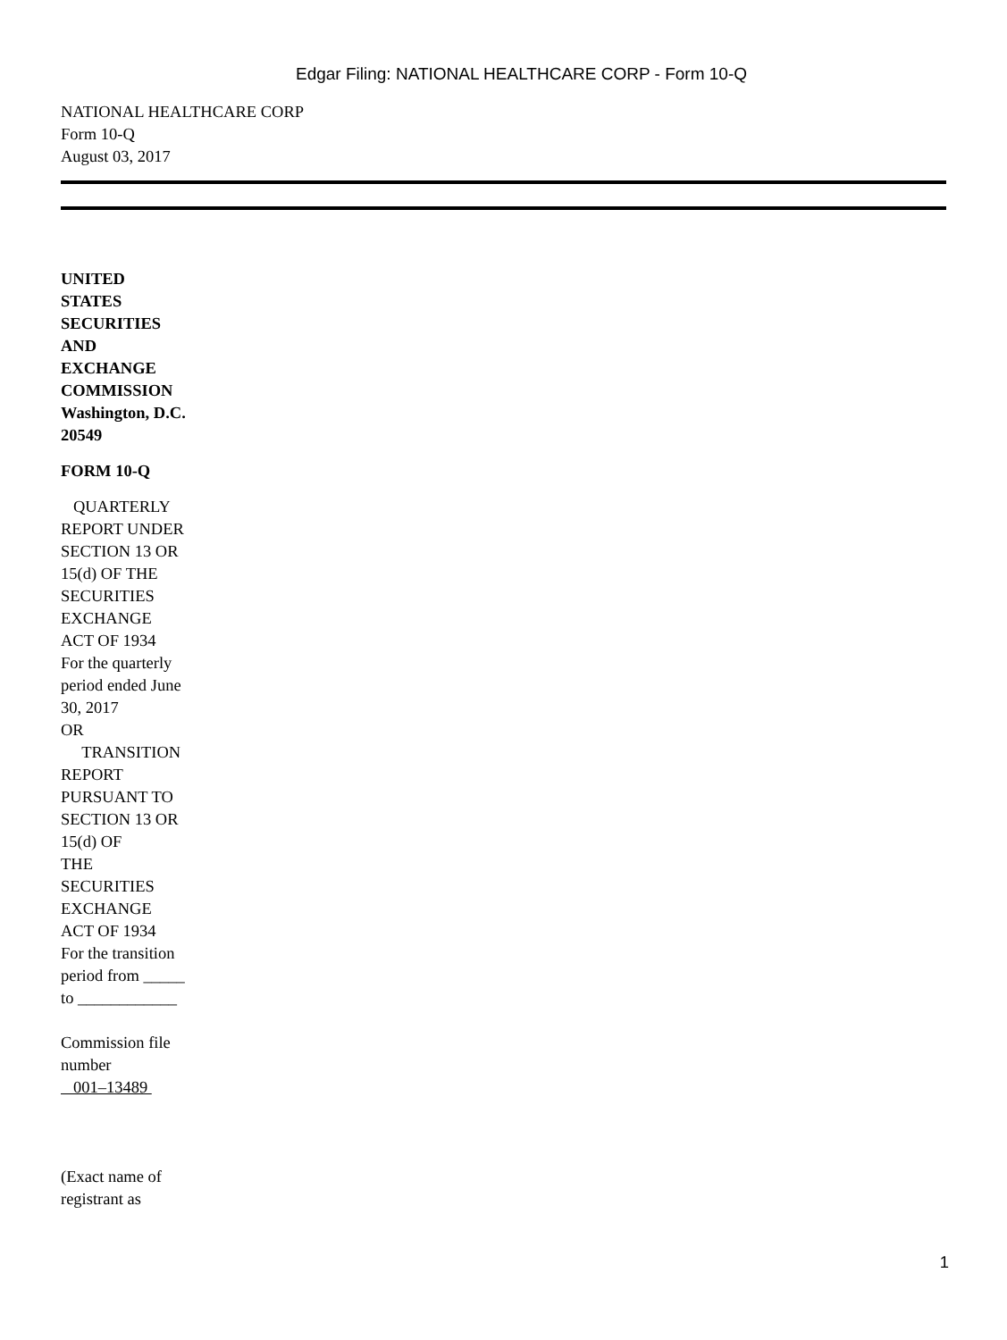Edgar Filing: NATIONAL HEALTHCARE CORP - Form 10-Q
NATIONAL HEALTHCARE CORP
Form 10-Q
August 03, 2017
UNITED
STATES
SECURITIES
AND
EXCHANGE
COMMISSION
Washington, D.C.
20549
FORM 10-Q
QUARTERLY
REPORT UNDER
SECTION 13 OR
15(d) OF THE
SECURITIES
EXCHANGE
ACT OF 1934
For the quarterly
period ended June
30, 2017
OR
TRANSITION
REPORT
PURSUANT TO
SECTION 13 OR
15(d) OF
THE
SECURITIES
EXCHANGE
ACT OF 1934
For the transition
period from _____
to ____________
Commission file
number
001–13489
(Exact name of
registrant as
1